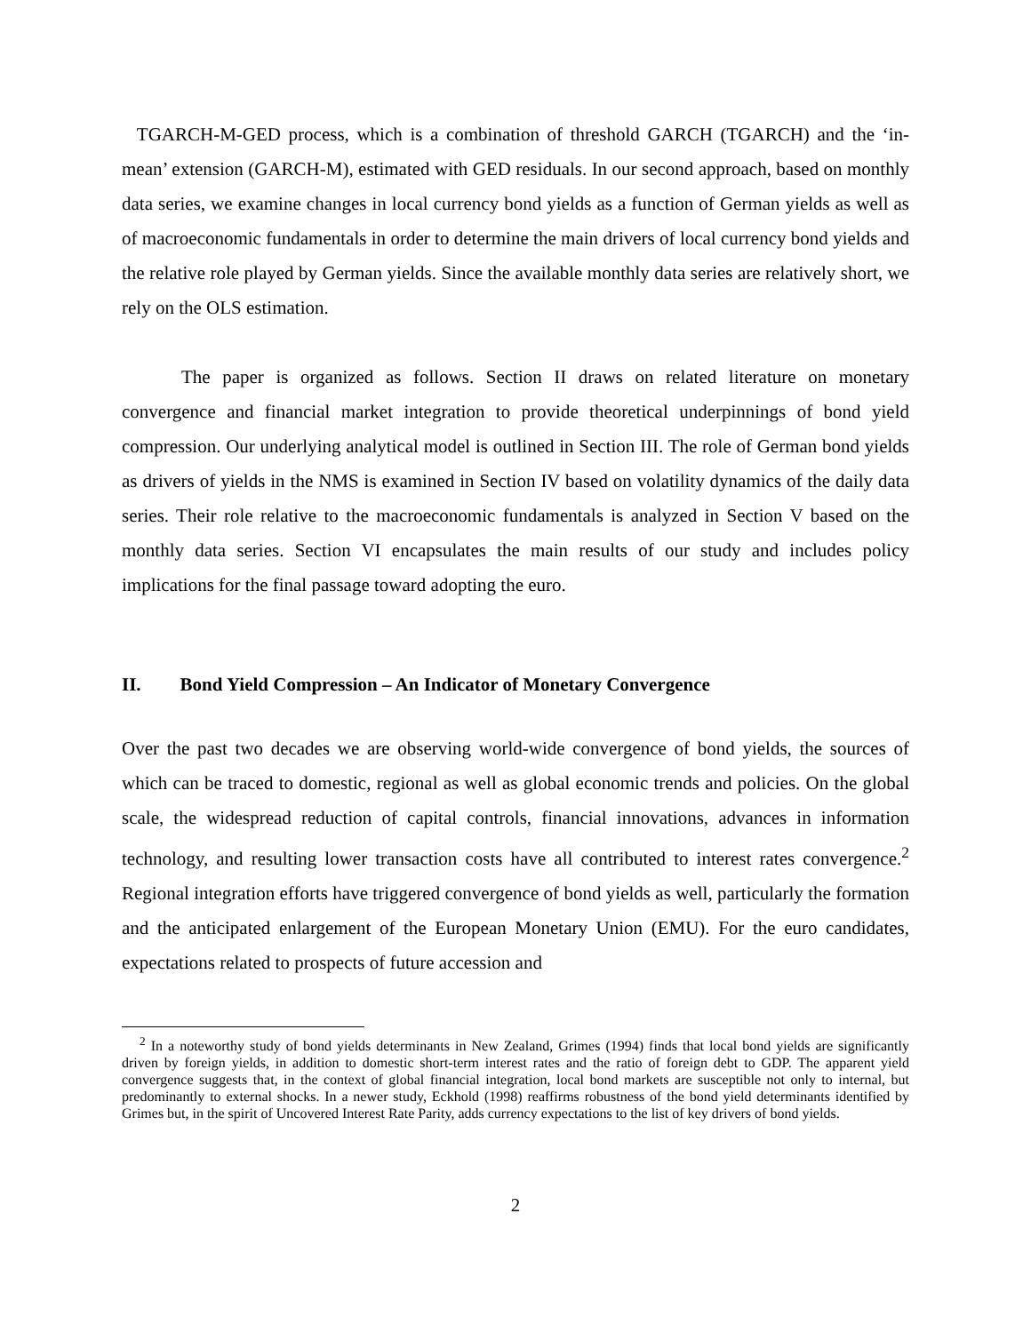TGARCH-M-GED process, which is a combination of threshold GARCH (TGARCH) and the ‘in-mean’ extension (GARCH-M), estimated with GED residuals. In our second approach, based on monthly data series, we examine changes in local currency bond yields as a function of German yields as well as of macroeconomic fundamentals in order to determine the main drivers of local currency bond yields and the relative role played by German yields. Since the available monthly data series are relatively short, we rely on the OLS estimation.
The paper is organized as follows. Section II draws on related literature on monetary convergence and financial market integration to provide theoretical underpinnings of bond yield compression. Our underlying analytical model is outlined in Section III. The role of German bond yields as drivers of yields in the NMS is examined in Section IV based on volatility dynamics of the daily data series. Their role relative to the macroeconomic fundamentals is analyzed in Section V based on the monthly data series. Section VI encapsulates the main results of our study and includes policy implications for the final passage toward adopting the euro.
II. Bond Yield Compression – An Indicator of Monetary Convergence
Over the past two decades we are observing world-wide convergence of bond yields, the sources of which can be traced to domestic, regional as well as global economic trends and policies. On the global scale, the widespread reduction of capital controls, financial innovations, advances in information technology, and resulting lower transaction costs have all contributed to interest rates convergence.<sup>2</sup> Regional integration efforts have triggered convergence of bond yields as well, particularly the formation and the anticipated enlargement of the European Monetary Union (EMU). For the euro candidates, expectations related to prospects of future accession and
<sup>2</sup> In a noteworthy study of bond yields determinants in New Zealand, Grimes (1994) finds that local bond yields are significantly driven by foreign yields, in addition to domestic short-term interest rates and the ratio of foreign debt to GDP. The apparent yield convergence suggests that, in the context of global financial integration, local bond markets are susceptible not only to internal, but predominantly to external shocks. In a newer study, Eckhold (1998) reaffirms robustness of the bond yield determinants identified by Grimes but, in the spirit of Uncovered Interest Rate Parity, adds currency expectations to the list of key drivers of bond yields.
2